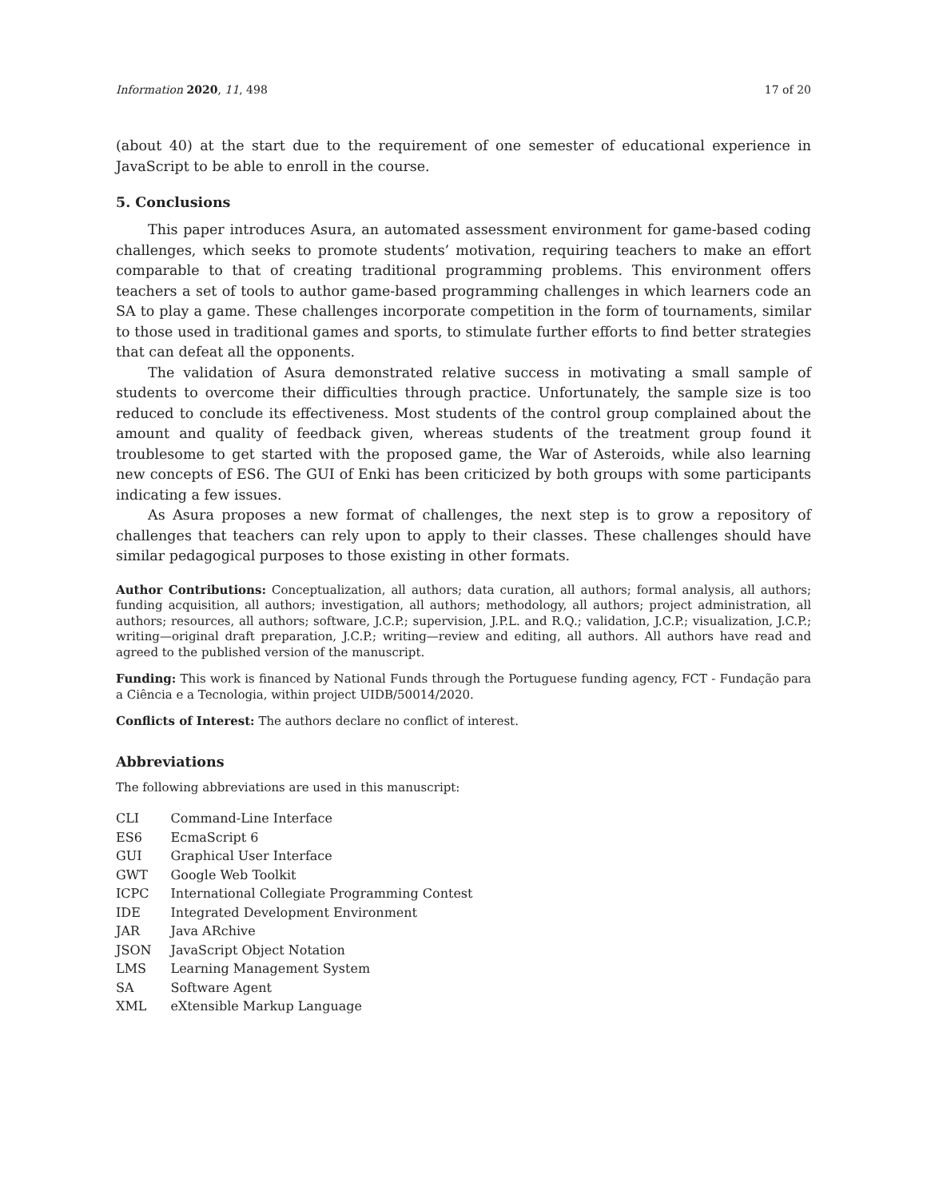Information 2020, 11, 498 17 of 20
(about 40) at the start due to the requirement of one semester of educational experience in JavaScript to be able to enroll in the course.
5. Conclusions
This paper introduces Asura, an automated assessment environment for game-based coding challenges, which seeks to promote students’ motivation, requiring teachers to make an effort comparable to that of creating traditional programming problems. This environment offers teachers a set of tools to author game-based programming challenges in which learners code an SA to play a game. These challenges incorporate competition in the form of tournaments, similar to those used in traditional games and sports, to stimulate further efforts to find better strategies that can defeat all the opponents.
The validation of Asura demonstrated relative success in motivating a small sample of students to overcome their difficulties through practice. Unfortunately, the sample size is too reduced to conclude its effectiveness. Most students of the control group complained about the amount and quality of feedback given, whereas students of the treatment group found it troublesome to get started with the proposed game, the War of Asteroids, while also learning new concepts of ES6. The GUI of Enki has been criticized by both groups with some participants indicating a few issues.
As Asura proposes a new format of challenges, the next step is to grow a repository of challenges that teachers can rely upon to apply to their classes. These challenges should have similar pedagogical purposes to those existing in other formats.
Author Contributions: Conceptualization, all authors; data curation, all authors; formal analysis, all authors; funding acquisition, all authors; investigation, all authors; methodology, all authors; project administration, all authors; resources, all authors; software, J.C.P.; supervision, J.P.L. and R.Q.; validation, J.C.P.; visualization, J.C.P.; writing—original draft preparation, J.C.P.; writing—review and editing, all authors. All authors have read and agreed to the published version of the manuscript.
Funding: This work is financed by National Funds through the Portuguese funding agency, FCT - Fundação para a Ciência e a Tecnologia, within project UIDB/50014/2020.
Conflicts of Interest: The authors declare no conflict of interest.
Abbreviations
The following abbreviations are used in this manuscript:
| CLI | Command-Line Interface |
| ES6 | EcmaScript 6 |
| GUI | Graphical User Interface |
| GWT | Google Web Toolkit |
| ICPC | International Collegiate Programming Contest |
| IDE | Integrated Development Environment |
| JAR | Java ARchive |
| JSON | JavaScript Object Notation |
| LMS | Learning Management System |
| SA | Software Agent |
| XML | eXtensible Markup Language |